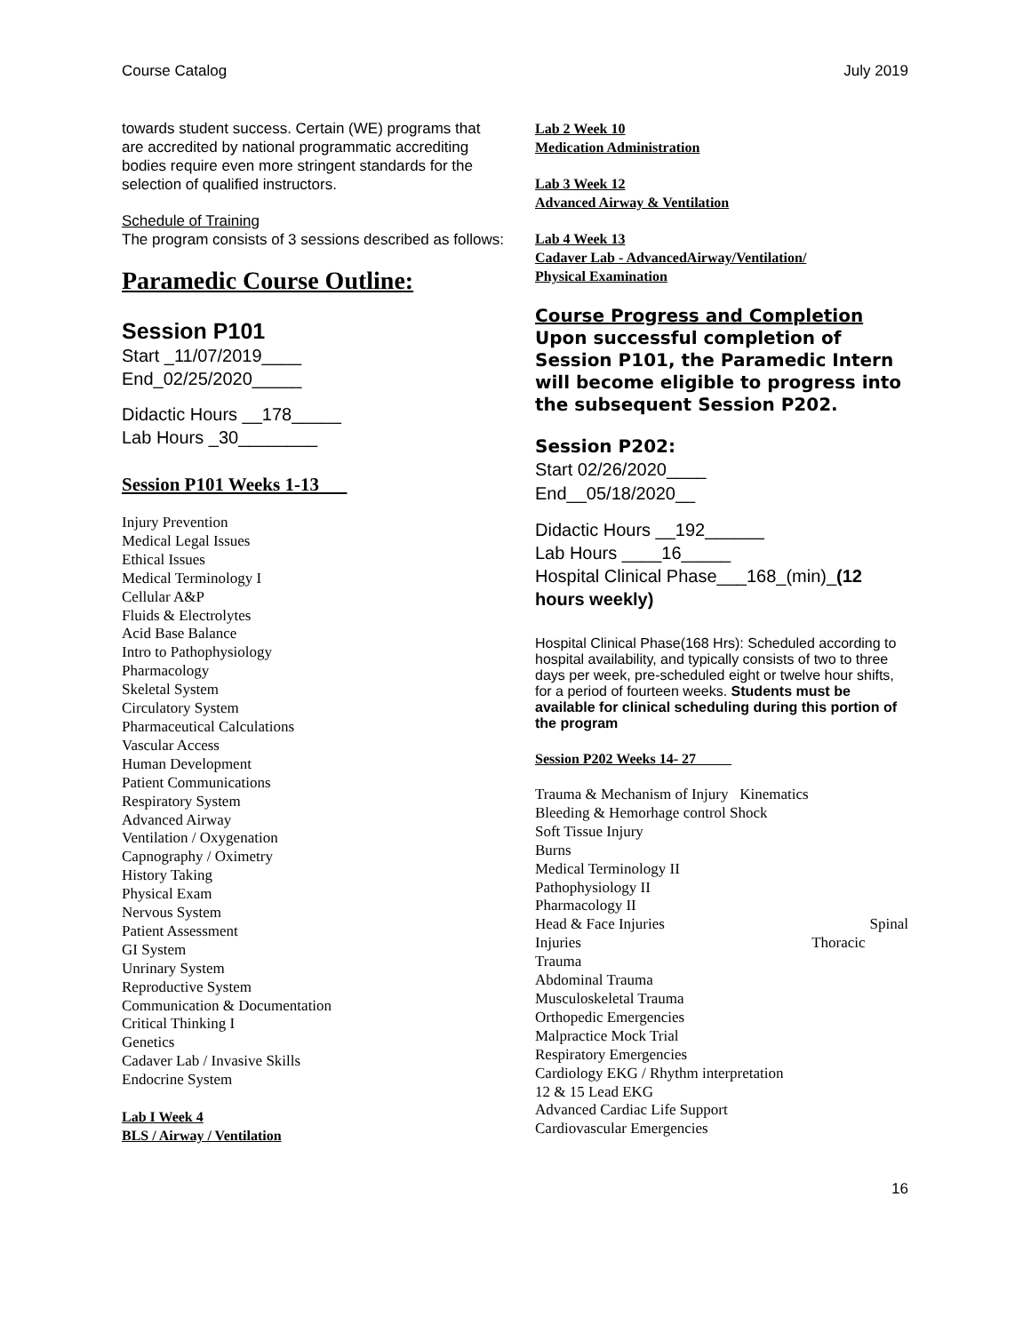Course Catalog July 2019
towards student success. Certain (WE) programs that are accredited by national programmatic accrediting bodies require even more stringent standards for the selection of qualified instructors.
Schedule of Training
The program consists of 3 sessions described as follows:
Paramedic Course Outline:
Session P101
Start _11/07/2019____
End_02/25/2020_____
Didactic Hours __178_____
Lab Hours _30________
Session P101 Weeks 1-13
Injury Prevention
Medical Legal Issues
Ethical Issues
Medical Terminology I
Cellular A&P
Fluids & Electrolytes
Acid Base Balance
Intro to Pathophysiology
Pharmacology
Skeletal System
Circulatory System
Pharmaceutical Calculations
Vascular Access
Human Development
Patient Communications
Respiratory System
Advanced Airway
Ventilation / Oxygenation
Capnography / Oximetry
History Taking
Physical Exam
Nervous System
Patient Assessment
GI System
Unrinary System
Reproductive System
Communication & Documentation
Critical Thinking I
Genetics
Cadaver Lab / Invasive Skills
Endocrine System
Lab I Week 4
BLS / Airway / Ventilation
Lab 2 Week 10
Medication Administration
Lab 3 Week 12
Advanced Airway & Ventilation
Lab 4 Week 13
Cadaver Lab - AdvancedAirway/Ventilation/
Physical Examination
Course Progress and Completion
Upon successful completion of Session P101, the Paramedic Intern will become eligible to progress into the subsequent Session P202.
Session P202:
Start 02/26/2020____
End__05/18/2020__
Didactic Hours __192______
Lab Hours ____16_____
Hospital Clinical Phase___168_(min)_(12 hours weekly)
Hospital Clinical Phase(168 Hrs): Scheduled according to hospital availability, and typically consists of two to three days per week, pre-scheduled eight or twelve hour shifts, for a period of fourteen weeks. Students must be available for clinical scheduling during this portion of the program
Session P202 Weeks 14- 27
Trauma & Mechanism of Injury Kinematics
Bleeding & Hemorhage control Shock
Soft Tissue Injury
Burns
Medical Terminology II
Pathophysiology II
Pharmacology II
Head & Face Injuries Spinal
Injuries Thoracic
Trauma
Abdominal Trauma
Musculoskeletal Trauma
Orthopedic Emergencies
Malpractice Mock Trial
Respiratory Emergencies
Cardiology EKG / Rhythm interpretation
12 & 15 Lead EKG
Advanced Cardiac Life Support
Cardiovascular Emergencies
16